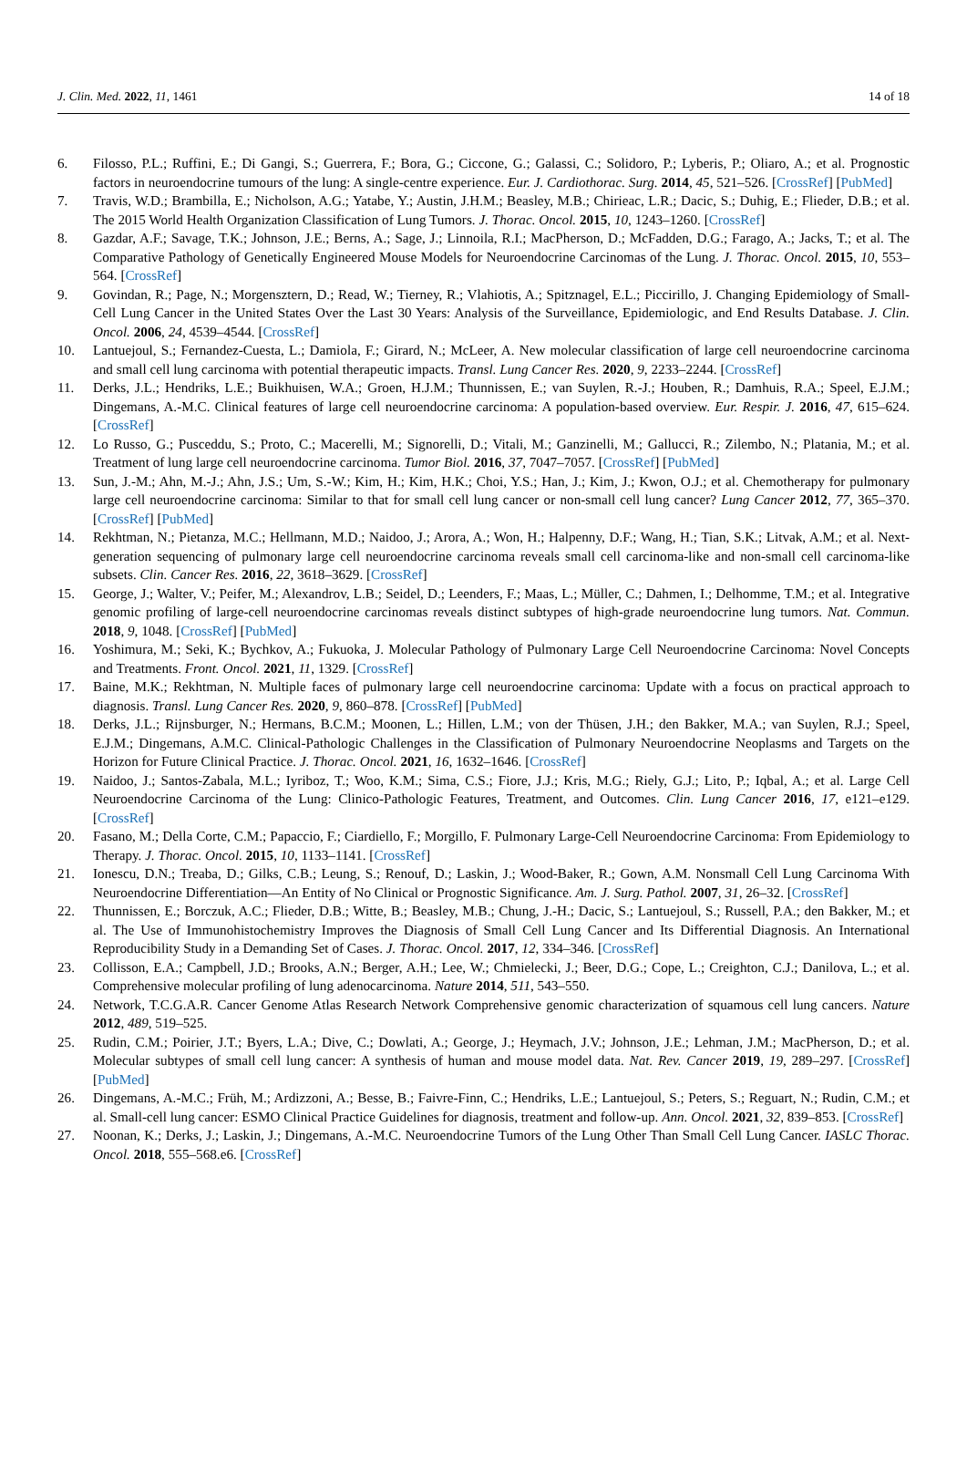J. Clin. Med. 2022, 11, 1461 14 of 18
6. Filosso, P.L.; Ruffini, E.; Di Gangi, S.; Guerrera, F.; Bora, G.; Ciccone, G.; Galassi, C.; Solidoro, P.; Lyberis, P.; Oliaro, A.; et al. Prognostic factors in neuroendocrine tumours of the lung: A single-centre experience. Eur. J. Cardiothorac. Surg. 2014, 45, 521–526. [CrossRef] [PubMed]
7. Travis, W.D.; Brambilla, E.; Nicholson, A.G.; Yatabe, Y.; Austin, J.H.M.; Beasley, M.B.; Chirieac, L.R.; Dacic, S.; Duhig, E.; Flieder, D.B.; et al. The 2015 World Health Organization Classification of Lung Tumors. J. Thorac. Oncol. 2015, 10, 1243–1260. [CrossRef]
8. Gazdar, A.F.; Savage, T.K.; Johnson, J.E.; Berns, A.; Sage, J.; Linnoila, R.I.; MacPherson, D.; McFadden, D.G.; Farago, A.; Jacks, T.; et al. The Comparative Pathology of Genetically Engineered Mouse Models for Neuroendocrine Carcinomas of the Lung. J. Thorac. Oncol. 2015, 10, 553–564. [CrossRef]
9. Govindan, R.; Page, N.; Morgensztern, D.; Read, W.; Tierney, R.; Vlahiotis, A.; Spitznagel, E.L.; Piccirillo, J. Changing Epidemiology of Small-Cell Lung Cancer in the United States Over the Last 30 Years: Analysis of the Surveillance, Epidemiologic, and End Results Database. J. Clin. Oncol. 2006, 24, 4539–4544. [CrossRef]
10. Lantuejoul, S.; Fernandez-Cuesta, L.; Damiola, F.; Girard, N.; McLeer, A. New molecular classification of large cell neuroendocrine carcinoma and small cell lung carcinoma with potential therapeutic impacts. Transl. Lung Cancer Res. 2020, 9, 2233–2244. [CrossRef]
11. Derks, J.L.; Hendriks, L.E.; Buikhuisen, W.A.; Groen, H.J.M.; Thunnissen, E.; van Suylen, R.-J.; Houben, R.; Damhuis, R.A.; Speel, E.J.M.; Dingemans, A.-M.C. Clinical features of large cell neuroendocrine carcinoma: A population-based overview. Eur. Respir. J. 2016, 47, 615–624. [CrossRef]
12. Lo Russo, G.; Pusceddu, S.; Proto, C.; Macerelli, M.; Signorelli, D.; Vitali, M.; Ganzinelli, M.; Gallucci, R.; Zilembo, N.; Platania, M.; et al. Treatment of lung large cell neuroendocrine carcinoma. Tumor Biol. 2016, 37, 7047–7057. [CrossRef] [PubMed]
13. Sun, J.-M.; Ahn, M.-J.; Ahn, J.S.; Um, S.-W.; Kim, H.; Kim, H.K.; Choi, Y.S.; Han, J.; Kim, J.; Kwon, O.J.; et al. Chemotherapy for pulmonary large cell neuroendocrine carcinoma: Similar to that for small cell lung cancer or non-small cell lung cancer? Lung Cancer 2012, 77, 365–370. [CrossRef] [PubMed]
14. Rekhtman, N.; Pietanza, M.C.; Hellmann, M.D.; Naidoo, J.; Arora, A.; Won, H.; Halpenny, D.F.; Wang, H.; Tian, S.K.; Litvak, A.M.; et al. Next-generation sequencing of pulmonary large cell neuroendocrine carcinoma reveals small cell carcinoma-like and non-small cell carcinoma-like subsets. Clin. Cancer Res. 2016, 22, 3618–3629. [CrossRef]
15. George, J.; Walter, V.; Peifer, M.; Alexandrov, L.B.; Seidel, D.; Leenders, F.; Maas, L.; Müller, C.; Dahmen, I.; Delhomme, T.M.; et al. Integrative genomic profiling of large-cell neuroendocrine carcinomas reveals distinct subtypes of high-grade neuroendocrine lung tumors. Nat. Commun. 2018, 9, 1048. [CrossRef] [PubMed]
16. Yoshimura, M.; Seki, K.; Bychkov, A.; Fukuoka, J. Molecular Pathology of Pulmonary Large Cell Neuroendocrine Carcinoma: Novel Concepts and Treatments. Front. Oncol. 2021, 11, 1329. [CrossRef]
17. Baine, M.K.; Rekhtman, N. Multiple faces of pulmonary large cell neuroendocrine carcinoma: Update with a focus on practical approach to diagnosis. Transl. Lung Cancer Res. 2020, 9, 860–878. [CrossRef] [PubMed]
18. Derks, J.L.; Rijnsburger, N.; Hermans, B.C.M.; Moonen, L.; Hillen, L.M.; von der Thüsen, J.H.; den Bakker, M.A.; van Suylen, R.J.; Speel, E.J.M.; Dingemans, A.M.C. Clinical-Pathologic Challenges in the Classification of Pulmonary Neuroendocrine Neoplasms and Targets on the Horizon for Future Clinical Practice. J. Thorac. Oncol. 2021, 16, 1632–1646. [CrossRef]
19. Naidoo, J.; Santos-Zabala, M.L.; Iyriboz, T.; Woo, K.M.; Sima, C.S.; Fiore, J.J.; Kris, M.G.; Riely, G.J.; Lito, P.; Iqbal, A.; et al. Large Cell Neuroendocrine Carcinoma of the Lung: Clinico-Pathologic Features, Treatment, and Outcomes. Clin. Lung Cancer 2016, 17, e121–e129. [CrossRef]
20. Fasano, M.; Della Corte, C.M.; Papaccio, F.; Ciardiello, F.; Morgillo, F. Pulmonary Large-Cell Neuroendocrine Carcinoma: From Epidemiology to Therapy. J. Thorac. Oncol. 2015, 10, 1133–1141. [CrossRef]
21. Ionescu, D.N.; Treaba, D.; Gilks, C.B.; Leung, S.; Renouf, D.; Laskin, J.; Wood-Baker, R.; Gown, A.M. Nonsmall Cell Lung Carcinoma With Neuroendocrine Differentiation—An Entity of No Clinical or Prognostic Significance. Am. J. Surg. Pathol. 2007, 31, 26–32. [CrossRef]
22. Thunnissen, E.; Borczuk, A.C.; Flieder, D.B.; Witte, B.; Beasley, M.B.; Chung, J.-H.; Dacic, S.; Lantuejoul, S.; Russell, P.A.; den Bakker, M.; et al. The Use of Immunohistochemistry Improves the Diagnosis of Small Cell Lung Cancer and Its Differential Diagnosis. An International Reproducibility Study in a Demanding Set of Cases. J. Thorac. Oncol. 2017, 12, 334–346. [CrossRef]
23. Collisson, E.A.; Campbell, J.D.; Brooks, A.N.; Berger, A.H.; Lee, W.; Chmielecki, J.; Beer, D.G.; Cope, L.; Creighton, C.J.; Danilova, L.; et al. Comprehensive molecular profiling of lung adenocarcinoma. Nature 2014, 511, 543–550.
24. Network, T.C.G.A.R. Cancer Genome Atlas Research Network Comprehensive genomic characterization of squamous cell lung cancers. Nature 2012, 489, 519–525.
25. Rudin, C.M.; Poirier, J.T.; Byers, L.A.; Dive, C.; Dowlati, A.; George, J.; Heymach, J.V.; Johnson, J.E.; Lehman, J.M.; MacPherson, D.; et al. Molecular subtypes of small cell lung cancer: A synthesis of human and mouse model data. Nat. Rev. Cancer 2019, 19, 289–297. [CrossRef] [PubMed]
26. Dingemans, A.-M.C.; Früh, M.; Ardizzoni, A.; Besse, B.; Faivre-Finn, C.; Hendriks, L.E.; Lantuejoul, S.; Peters, S.; Reguart, N.; Rudin, C.M.; et al. Small-cell lung cancer: ESMO Clinical Practice Guidelines for diagnosis, treatment and follow-up. Ann. Oncol. 2021, 32, 839–853. [CrossRef]
27. Noonan, K.; Derks, J.; Laskin, J.; Dingemans, A.-M.C. Neuroendocrine Tumors of the Lung Other Than Small Cell Lung Cancer. IASLC Thorac. Oncol. 2018, 555–568.e6. [CrossRef]